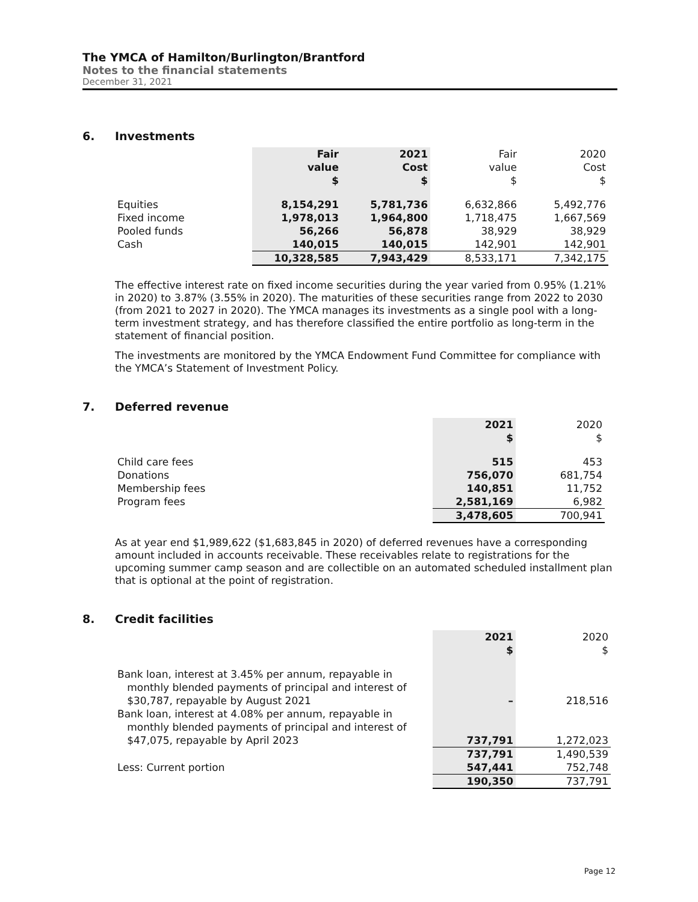The YMCA of Hamilton/Burlington/Brantford
Notes to the financial statements
December 31, 2021
6. Investments
| | Fair value $ | 2021 Cost $ | Fair value $ | 2020 Cost $ |
| --- | --- | --- | --- | --- |
| Equities | 8,154,291 | 5,781,736 | 6,632,866 | 5,492,776 |
| Fixed income | 1,978,013 | 1,964,800 | 1,718,475 | 1,667,569 |
| Pooled funds | 56,266 | 56,878 | 38,929 | 38,929 |
| Cash | 140,015 | 140,015 | 142,901 | 142,901 |
| | 10,328,585 | 7,943,429 | 8,533,171 | 7,342,175 |
The effective interest rate on fixed income securities during the year varied from 0.95% (1.21% in 2020) to 3.87% (3.55% in 2020). The maturities of these securities range from 2022 to 2030 (from 2021 to 2027 in 2020). The YMCA manages its investments as a single pool with a long-term investment strategy, and has therefore classified the entire portfolio as long-term in the statement of financial position.
The investments are monitored by the YMCA Endowment Fund Committee for compliance with the YMCA’s Statement of Investment Policy.
7. Deferred revenue
| | 2021 $ | 2020 $ |
| --- | --- | --- |
| Child care fees | 515 | 453 |
| Donations | 756,070 | 681,754 |
| Membership fees | 140,851 | 11,752 |
| Program fees | 2,581,169 | 6,982 |
| | 3,478,605 | 700,941 |
As at year end $1,989,622 ($1,683,845 in 2020) of deferred revenues have a corresponding amount included in accounts receivable. These receivables relate to registrations for the upcoming summer camp season and are collectible on an automated scheduled installment plan that is optional at the point of registration.
8. Credit facilities
| | 2021 $ | 2020 $ |
| --- | --- | --- |
| Bank loan, interest at 3.45% per annum, repayable in monthly blended payments of principal and interest of $30,787, repayable by August 2021 | – | 218,516 |
| Bank loan, interest at 4.08% per annum, repayable in monthly blended payments of principal and interest of $47,075, repayable by April 2023 | 737,791 | 1,272,023 |
| | 737,791 | 1,490,539 |
| Less: Current portion | 547,441 | 752,748 |
| | 190,350 | 737,791 |
Page 12